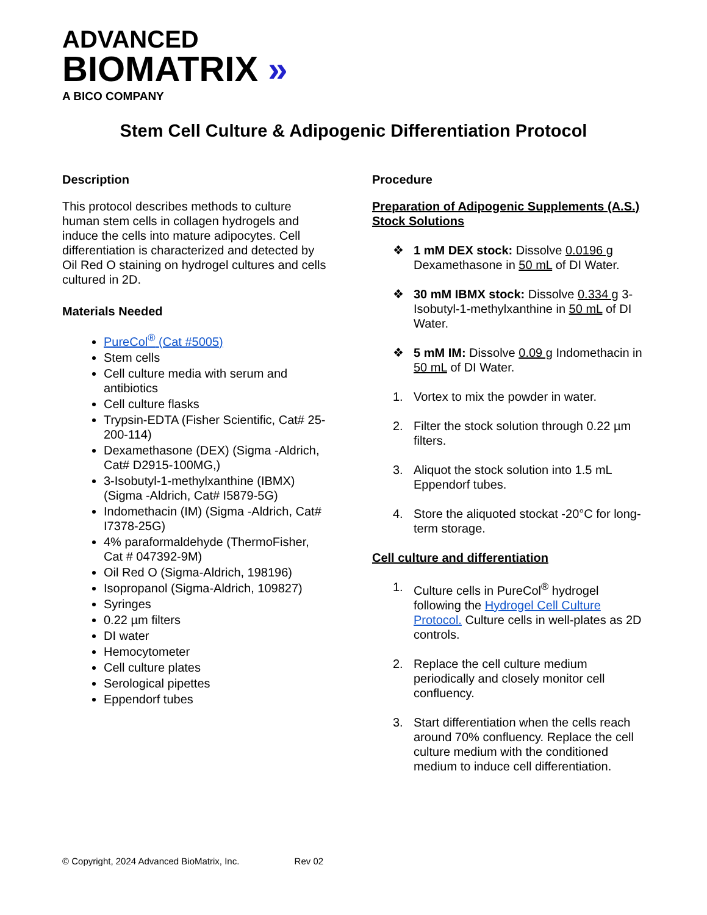ADVANCED
BIOMATRIX »
A BICO COMPANY
Stem Cell Culture & Adipogenic Differentiation Protocol
Description
This protocol describes methods to culture human stem cells in collagen hydrogels and induce the cells into mature adipocytes. Cell differentiation is characterized and detected by Oil Red O staining on hydrogel cultures and cells cultured in 2D.
Materials Needed
PureCol<sup>®</sup> (Cat #5005)
Stem cells
Cell culture media with serum and antibiotics
Cell culture flasks
Trypsin-EDTA (Fisher Scientific, Cat# 25-200-114)
Dexamethasone (DEX) (Sigma -Aldrich, Cat# D2915-100MG,)
3-Isobutyl-1-methylxanthine (IBMX) (Sigma -Aldrich, Cat# I5879-5G)
Indomethacin (IM) (Sigma -Aldrich, Cat# I7378-25G)
4% paraformaldehyde (ThermoFisher, Cat # 047392-9M)
Oil Red O (Sigma-Aldrich, 198196)
Isopropanol (Sigma-Aldrich, 109827)
Syringes
0.22 µm filters
DI water
Hemocytometer
Cell culture plates
Serological pipettes
Eppendorf tubes
Procedure
Preparation of Adipogenic Supplements (A.S.) Stock Solutions
❖ 1 mM DEX stock: Dissolve 0.0196 g Dexamethasone in 50 mL of DI Water.
❖ 30 mM IBMX stock: Dissolve 0.334 g 3-Isobutyl-1-methylxanthine in 50 mL of DI Water.
❖ 5 mM IM: Dissolve 0.09 g Indomethacin in 50 mL of DI Water.
1. Vortex to mix the powder in water.
2. Filter the stock solution through 0.22 µm filters.
3. Aliquot the stock solution into 1.5 mL Eppendorf tubes.
4. Store the aliquoted stockat -20°C for long-term storage.
Cell culture and differentiation
1. Culture cells in PureCol<sup>®</sup> hydrogel following the Hydrogel Cell Culture Protocol. Culture cells in well-plates as 2D controls.
2. Replace the cell culture medium periodically and closely monitor cell confluency.
3. Start differentiation when the cells reach around 70% confluency. Replace the cell culture medium with the conditioned medium to induce cell differentiation.
© Copyright, 2024 Advanced BioMatrix, Inc. Rev 02